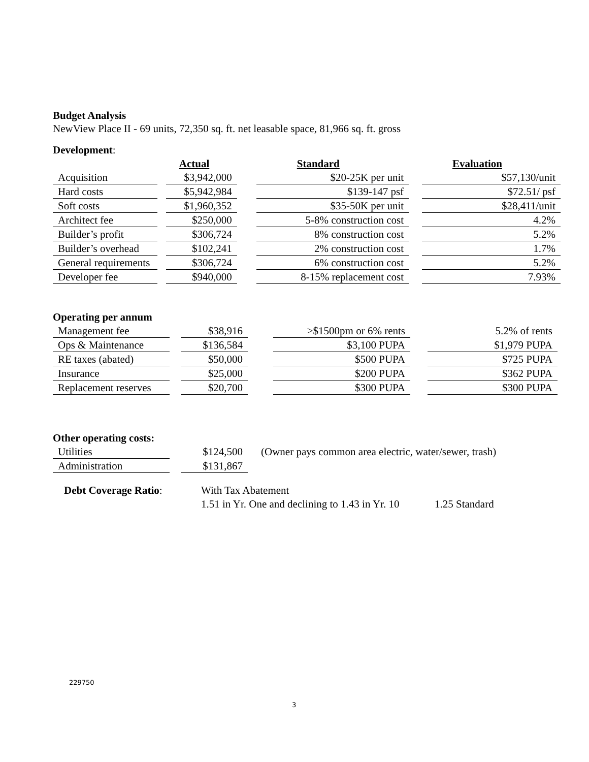Budget Analysis
NewView Place II - 69 units, 72,350 sq. ft. net leasable space, 81,966 sq. ft. gross
Development:
| | | Actual | | Standard | | Evaluation |
| --- | --- | --- | --- | --- | --- | --- |
| Acquisition | | $3,942,000 | | $20-25K per unit | | $57,130/unit |
| Hard costs | | $5,942,984 | | $139-147 psf | | $72.51/ psf |
| Soft costs | | $1,960,352 | | $35-50K per unit | | $28,411/unit |
| Architect fee | | $250,000 | | 5-8% construction cost | | 4.2% |
| Builder’s profit | | $306,724 | | 8% construction cost | | 5.2% |
| Builder’s overhead | | $102,241 | | 2% construction cost | | 1.7% |
| General requirements | | $306,724 | | 6% construction cost | | 5.2% |
| Developer fee | | $940,000 | | 8-15% replacement cost | | 7.93% |
Operating per annum
| Management fee | | $38,916 | | >$1500pm or 6% rents | | 5.2% of rents |
| Ops & Maintenance | | $136,584 | | $3,100 PUPA | | $1,979 PUPA |
| RE taxes (abated) | | $50,000 | | $500 PUPA | | $725 PUPA |
| Insurance | | $25,000 | | $200 PUPA | | $362 PUPA |
| Replacement reserves | | $20,700 | | $300 PUPA | | $300 PUPA |
Other operating costs:
| Utilities | | $124,500 | (Owner pays common area electric, water/sewer, trash) |
| Administration | | $131,867 | |
| Debt Coverage Ratio : | With Tax Abatement | |
| | 1.51 in Yr. One and declining to 1.43 in Yr. 10 | 1.25 Standard |
229750
3